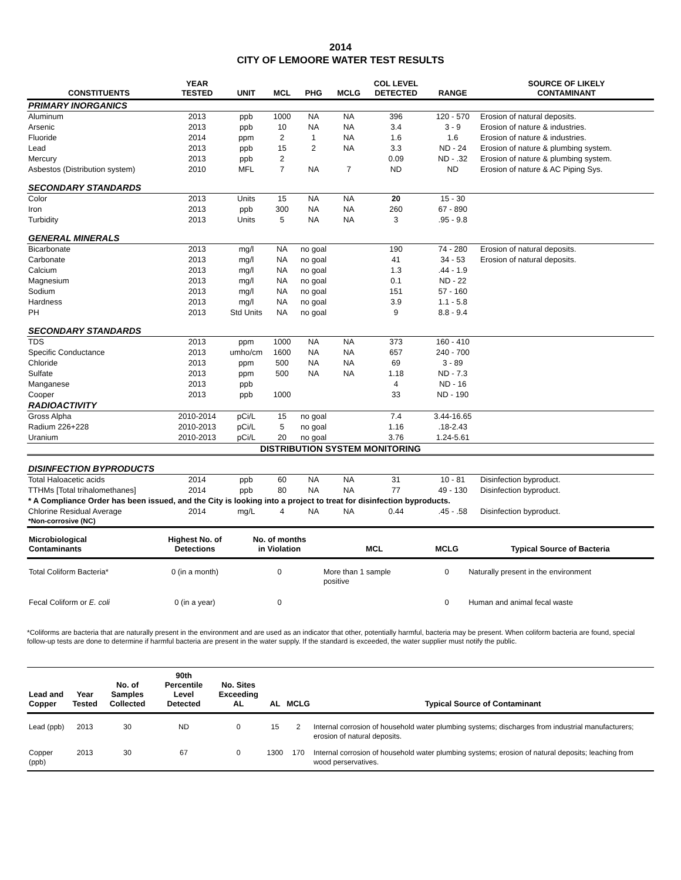2014
CITY OF LEMOORE WATER TEST RESULTS
| CONSTITUENTS | YEAR TESTED | UNIT | MCL | PHG | MCLG | COL LEVEL DETECTED | RANGE | SOURCE OF LIKELY CONTAMINANT |
| --- | --- | --- | --- | --- | --- | --- | --- | --- |
| PRIMARY INORGANICS | | | | | | | | |
| Aluminum | 2013 | ppb | 1000 | NA | NA | 396 | 120 - 570 | Erosion of natural deposits. |
| Arsenic | 2013 | ppb | 10 | NA | NA | 3.4 | 3 - 9 | Erosion of nature & industries. |
| Fluoride | 2014 | ppm | 2 | 1 | NA | 1.6 | 1.6 | Erosion of nature & industries. |
| Lead | 2013 | ppb | 15 | 2 | NA | 3.3 | ND - 24 | Erosion of nature & plumbing system. |
| Mercury | 2013 | ppb | 2 | | | 0.09 | ND - .32 | Erosion of nature & plumbing system. |
| Asbestos (Distribution system) | 2010 | MFL | 7 | NA | 7 | ND | ND | Erosion of nature & AC Piping Sys. |
| SECONDARY STANDARDS | | | | | | | | |
| Color | 2013 | Units | 15 | NA | NA | 20 | 15 - 30 | |
| Iron | 2013 | ppb | 300 | NA | NA | 260 | 67 - 890 | |
| Turbidity | 2013 | Units | 5 | NA | NA | 3 | .95 - 9.8 | |
| GENERAL MINERALS | | | | | | | | |
| Bicarbonate | 2013 | mg/l | NA | no goal | | 190 | 74 - 280 | Erosion of natural deposits. |
| Carbonate | 2013 | mg/l | NA | no goal | | 41 | 34 - 53 | Erosion of natural deposits. |
| Calcium | 2013 | mg/l | NA | no goal | | 1.3 | .44 - 1.9 | |
| Magnesium | 2013 | mg/l | NA | no goal | | 0.1 | ND - 22 | |
| Sodium | 2013 | mg/l | NA | no goal | | 151 | 57 - 160 | |
| Hardness | 2013 | mg/l | NA | no goal | | 3.9 | 1.1 - 5.8 | |
| PH | 2013 | Std Units | NA | no goal | | 9 | 8.8 - 9.4 | |
| SECONDARY STANDARDS | | | | | | | | |
| TDS | 2013 | ppm | 1000 | NA | NA | 373 | 160 - 410 | |
| Specific Conductance | 2013 | umho/cm | 1600 | NA | NA | 657 | 240 - 700 | |
| Chloride | 2013 | ppm | 500 | NA | NA | 69 | 3 - 89 | |
| Sulfate | 2013 | ppm | 500 | NA | NA | 1.18 | ND - 7.3 | |
| Manganese | 2013 | ppb | | | | 4 | ND - 16 | |
| Cooper | 2013 | ppb | 1000 | | | 33 | ND - 190 | |
| RADIOACTIVITY | | | | | | | | |
| Gross Alpha | 2010-2014 | pCi/L | 15 | no goal | | 7.4 | 3.44-16.65 | |
| Radium 226+228 | 2010-2013 | pCi/L | 5 | no goal | | 1.16 | .18-2.43 | |
| Uranium | 2010-2013 | pCi/L | 20 | no goal | | 3.76 | 1.24-5.61 | |
| DISTRIBUTION SYSTEM MONITORING | | | | | | | | |
| DISINFECTION BYPRODUCTS | | | | | | | | |
| Total Haloacetic acids | 2014 | ppb | 60 | NA | NA | 31 | 10 - 81 | Disinfection byproduct. |
| TTHMs [Total trihalomethanes] | 2014 | ppb | 80 | NA | NA | 77 | 49 - 130 | Disinfection byproduct. |
| * A Compliance Order has been issued, and the City is looking into a project to treat for disinfection byproducts. | | | | | | | | |
| Chlorine Residual Average *Non-corrosive (NC) | 2014 | mg/L | 4 | NA | NA | 0.44 | .45 - .58 | Disinfection byproduct. |
| Microbiological Contaminants | Highest No. of Detections | No. of months in Violation | MCL | MCLG | Typical Source of Bacteria |
| --- | --- | --- | --- | --- | --- |
| Total Coliform Bacteria* | 0 (in a month) | 0 | More than 1 sample positive | 0 | Naturally present in the environment |
| Fecal Coliform or E. coli | 0 (in a year) | 0 | | 0 | Human and animal fecal waste |
*Coliforms are bacteria that are naturally present in the environment and are used as an indicator that other, potentially harmful, bacteria may be present. When coliform bacteria are found, special follow-up tests are done to determine if harmful bacteria are present in the water supply. If the standard is exceeded, the water supplier must notify the public.
| Lead and Copper | Year Tested | No. of Samples Collected | 90th Percentile Level Detected | No. Sites Exceeding AL | AL | MCLG | Typical Source of Contaminant |
| --- | --- | --- | --- | --- | --- | --- | --- |
| Lead (ppb) | 2013 | 30 | ND | 0 | 15 | 2 | Internal corrosion of household water plumbing systems; discharges from industrial manufacturers; erosion of natural deposits. |
| Copper (ppb) | 2013 | 30 | 67 | 0 | 1300 | 170 | Internal corrosion of household water plumbing systems; erosion of natural deposits; leaching from wood perservatives. |